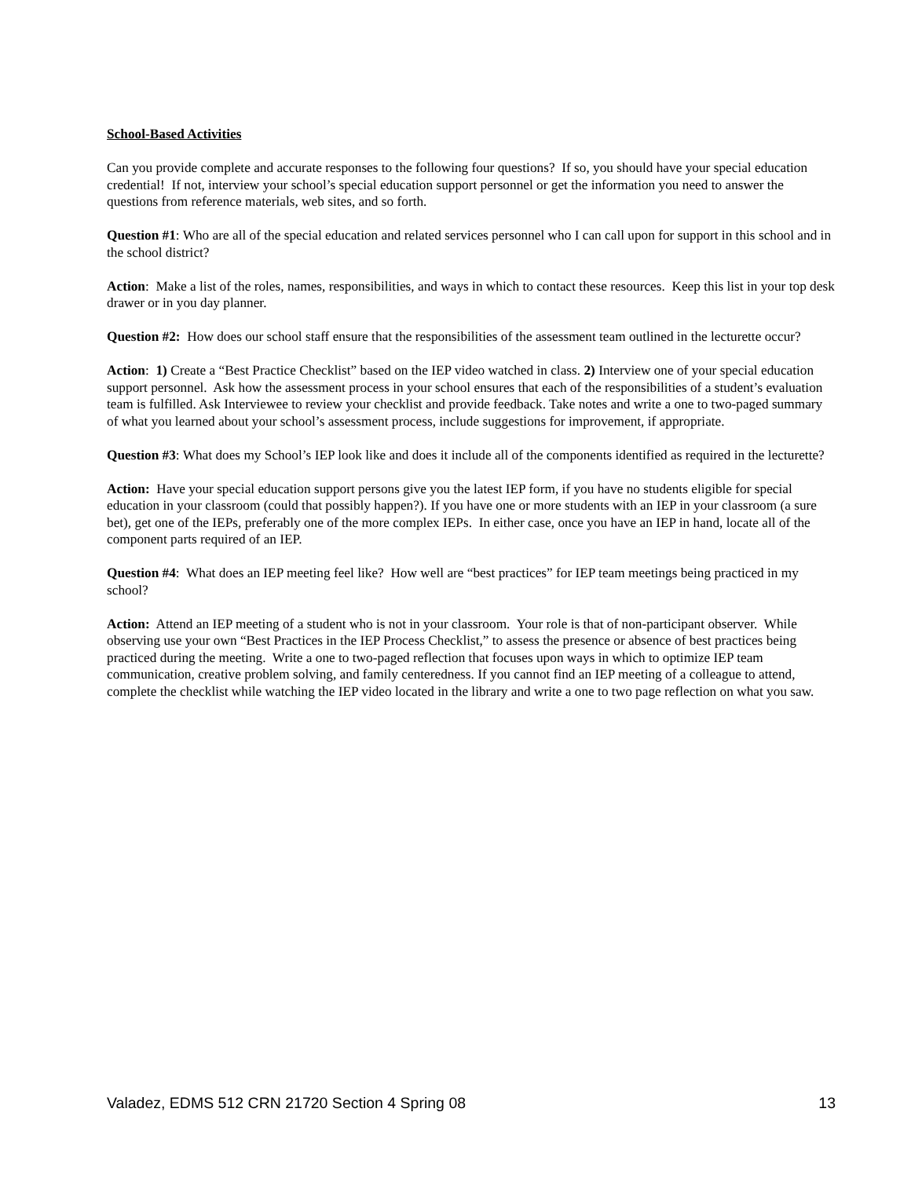School-Based Activities
Can you provide complete and accurate responses to the following four questions? If so, you should have your special education credential! If not, interview your school’s special education support personnel or get the information you need to answer the questions from reference materials, web sites, and so forth.
Question #1: Who are all of the special education and related services personnel who I can call upon for support in this school and in the school district?
Action: Make a list of the roles, names, responsibilities, and ways in which to contact these resources. Keep this list in your top desk drawer or in you day planner.
Question #2: How does our school staff ensure that the responsibilities of the assessment team outlined in the lecturette occur?
Action: 1) Create a “Best Practice Checklist” based on the IEP video watched in class. 2) Interview one of your special education support personnel. Ask how the assessment process in your school ensures that each of the responsibilities of a student’s evaluation team is fulfilled. Ask Interviewee to review your checklist and provide feedback. Take notes and write a one to two-paged summary of what you learned about your school’s assessment process, include suggestions for improvement, if appropriate.
Question #3: What does my School’s IEP look like and does it include all of the components identified as required in the lecturette?
Action: Have your special education support persons give you the latest IEP form, if you have no students eligible for special education in your classroom (could that possibly happen?). If you have one or more students with an IEP in your classroom (a sure bet), get one of the IEPs, preferably one of the more complex IEPs. In either case, once you have an IEP in hand, locate all of the component parts required of an IEP.
Question #4: What does an IEP meeting feel like? How well are “best practices” for IEP team meetings being practiced in my school?
Action: Attend an IEP meeting of a student who is not in your classroom. Your role is that of non-participant observer. While observing use your own “Best Practices in the IEP Process Checklist,” to assess the presence or absence of best practices being practiced during the meeting. Write a one to two-paged reflection that focuses upon ways in which to optimize IEP team communication, creative problem solving, and family centeredness. If you cannot find an IEP meeting of a colleague to attend, complete the checklist while watching the IEP video located in the library and write a one to two page reflection on what you saw.
Valadez, EDMS 512 CRN 21720 Section 4 Spring 08 13